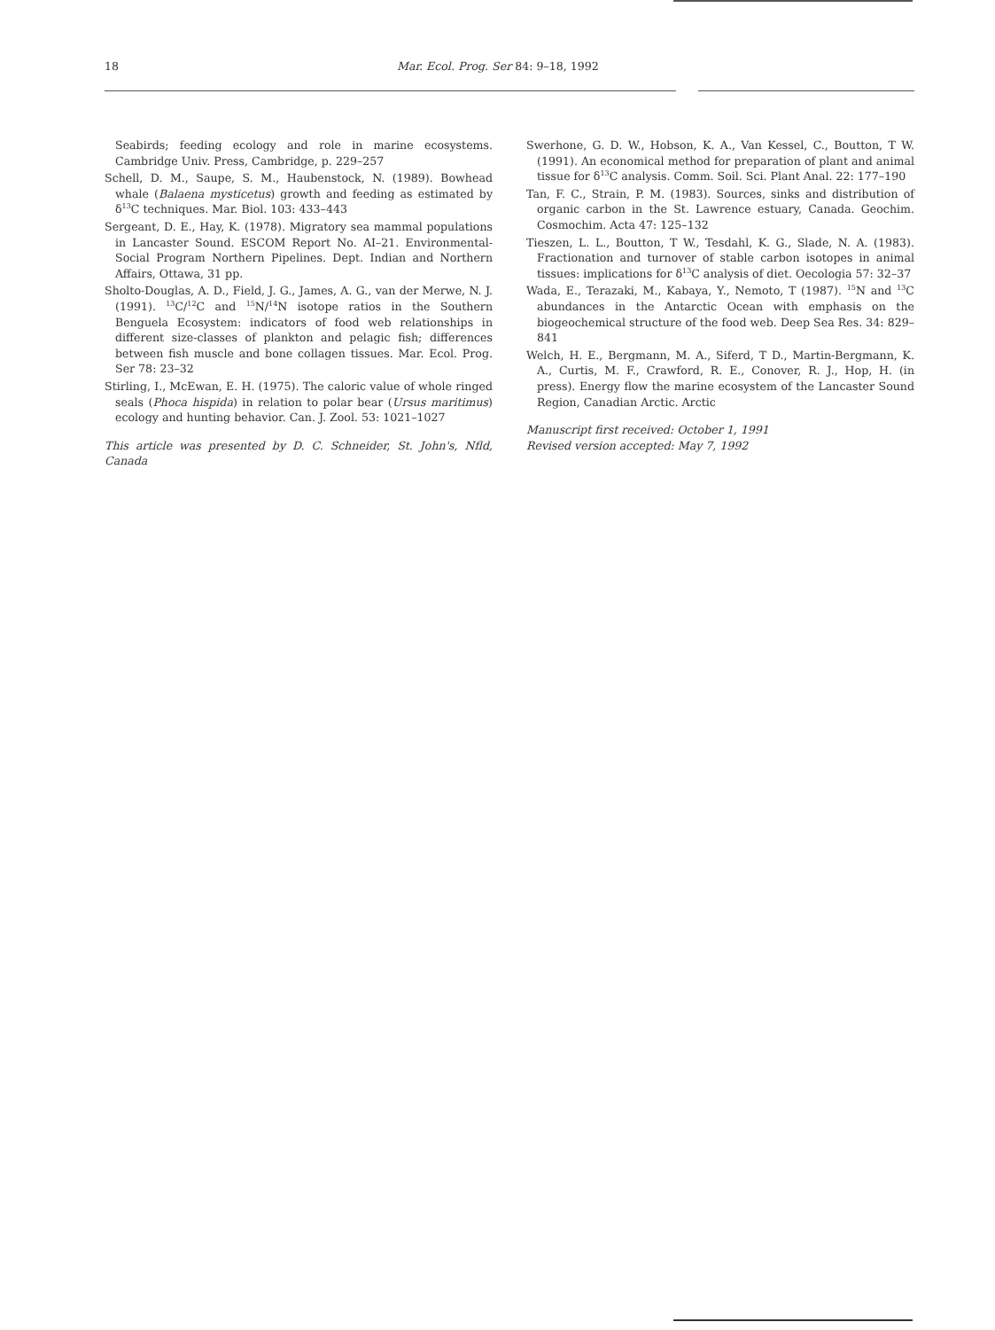18 Mar. Ecol. Prog. Ser 84: 9–18, 1992
Seabirds; feeding ecology and role in marine ecosystems. Cambridge Univ. Press, Cambridge, p. 229–257
Schell, D. M., Saupe, S. M., Haubenstock, N. (1989). Bowhead whale (Balaena mysticetus) growth and feeding as estimated by δ<sup>13</sup>C techniques. Mar. Biol. 103: 433–443
Sergeant, D. E., Hay, K. (1978). Migratory sea mammal populations in Lancaster Sound. ESCOM Report No. AI–21. Environmental-Social Program Northern Pipelines. Dept. Indian and Northern Affairs, Ottawa, 31 pp.
Sholto-Douglas, A. D., Field, J. G., James, A. G., van der Merwe, N. J. (1991). <sup>13</sup>C/<sup>12</sup>C and <sup>15</sup>N/<sup>14</sup>N isotope ratios in the Southern Benguela Ecosystem: indicators of food web relationships in different size-classes of plankton and pelagic fish; differences between fish muscle and bone collagen tissues. Mar. Ecol. Prog. Ser 78: 23–32
Stirling, I., McEwan, E. H. (1975). The caloric value of whole ringed seals (Phoca hispida) in relation to polar bear (Ursus maritimus) ecology and hunting behavior. Can. J. Zool. 53: 1021–1027
This article was presented by D. C. Schneider, St. John's, Nfld, Canada
Swerhone, G. D. W., Hobson, K. A., Van Kessel, C., Boutton, T W. (1991). An economical method for preparation of plant and animal tissue for δ<sup>13</sup>C analysis. Comm. Soil. Sci. Plant Anal. 22: 177–190
Tan, F. C., Strain, P. M. (1983). Sources, sinks and distribution of organic carbon in the St. Lawrence estuary, Canada. Geochim. Cosmochim. Acta 47: 125–132
Tieszen, L. L., Boutton, T W., Tesdahl, K. G., Slade, N. A. (1983). Fractionation and turnover of stable carbon isotopes in animal tissues: implications for δ<sup>13</sup>C analysis of diet. Oecologia 57: 32–37
Wada, E., Terazaki, M., Kabaya, Y., Nemoto, T (1987). <sup>15</sup>N and <sup>13</sup>C abundances in the Antarctic Ocean with emphasis on the biogeochemical structure of the food web. Deep Sea Res. 34: 829–841
Welch, H. E., Bergmann, M. A., Siferd, T D., Martin-Bergmann, K. A., Curtis, M. F., Crawford, R. E., Conover, R. J., Hop, H. (in press). Energy flow the marine ecosystem of the Lancaster Sound Region, Canadian Arctic. Arctic
Manuscript first received: October 1, 1991
Revised version accepted: May 7, 1992